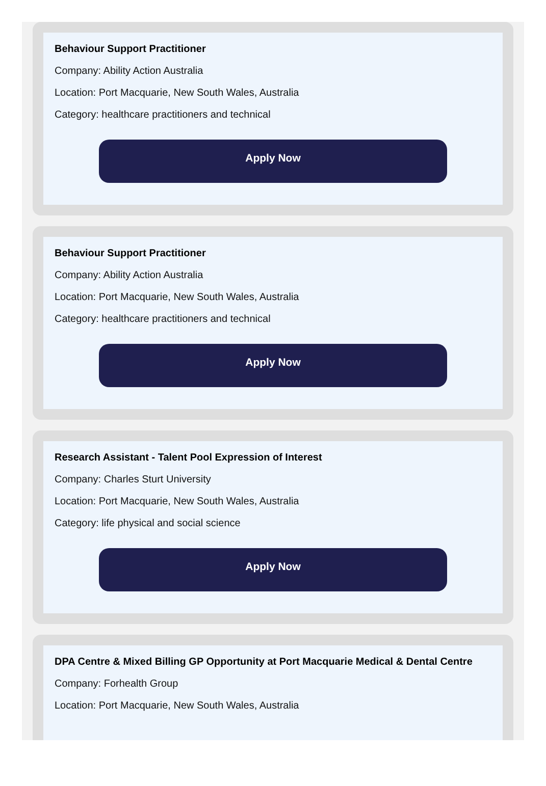Behaviour Support Practitioner
Company: Ability Action Australia
Location: Port Macquarie, New South Wales, Australia
Category: healthcare practitioners and technical
Apply Now
Behaviour Support Practitioner
Company: Ability Action Australia
Location: Port Macquarie, New South Wales, Australia
Category: healthcare practitioners and technical
Apply Now
Research Assistant - Talent Pool Expression of Interest
Company: Charles Sturt University
Location: Port Macquarie, New South Wales, Australia
Category: life physical and social science
Apply Now
DPA Centre & Mixed Billing GP Opportunity at Port Macquarie Medical & Dental Centre
Company: Forhealth Group
Location: Port Macquarie, New South Wales, Australia